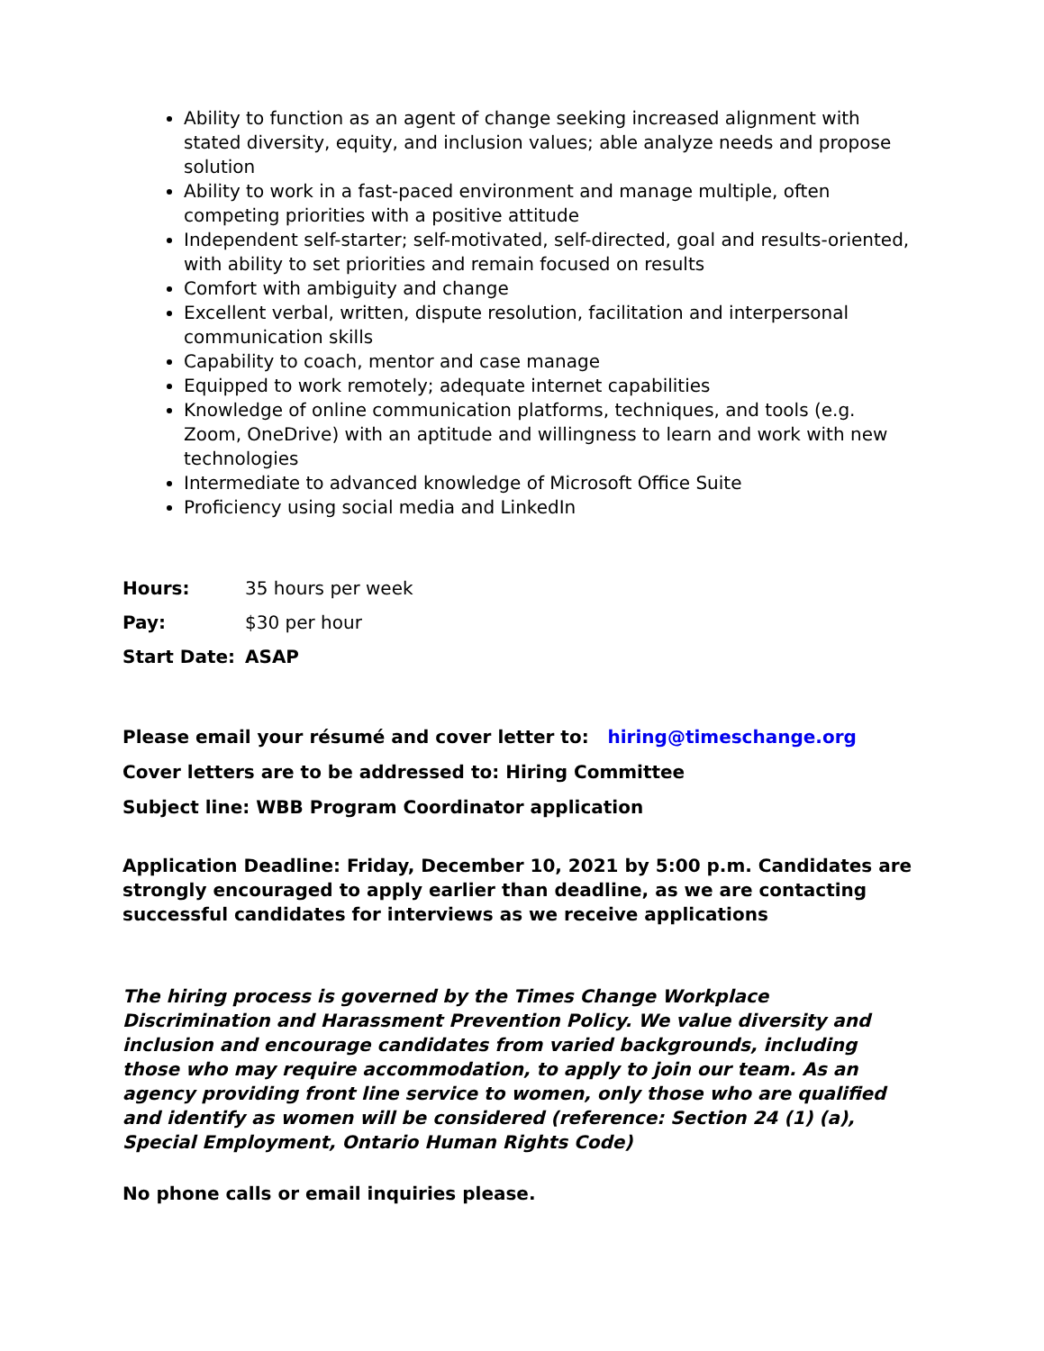Ability to function as an agent of change seeking increased alignment with stated diversity, equity, and inclusion values; able analyze needs and propose solution
Ability to work in a fast-paced environment and manage multiple, often competing priorities with a positive attitude
Independent self-starter; self-motivated, self-directed, goal and results-oriented, with ability to set priorities and remain focused on results
Comfort with ambiguity and change
Excellent verbal, written, dispute resolution, facilitation and interpersonal communication skills
Capability to coach, mentor and case manage
Equipped to work remotely; adequate internet capabilities
Knowledge of online communication platforms, techniques, and tools (e.g. Zoom, OneDrive) with an aptitude and willingness to learn and work with new technologies
Intermediate to advanced knowledge of Microsoft Office Suite
Proficiency using social media and LinkedIn
Hours: 35 hours per week
Pay: $30 per hour
Start Date: ASAP
Please email your résumé and cover letter to: hiring@timeschange.org
Cover letters are to be addressed to: Hiring Committee
Subject line: WBB Program Coordinator application
Application Deadline: Friday, December 10, 2021 by 5:00 p.m. Candidates are strongly encouraged to apply earlier than deadline, as we are contacting successful candidates for interviews as we receive applications
The hiring process is governed by the Times Change Workplace Discrimination and Harassment Prevention Policy. We value diversity and inclusion and encourage candidates from varied backgrounds, including those who may require accommodation, to apply to join our team. As an agency providing front line service to women, only those who are qualified and identify as women will be considered (reference: Section 24 (1) (a), Special Employment, Ontario Human Rights Code)
No phone calls or email inquiries please.